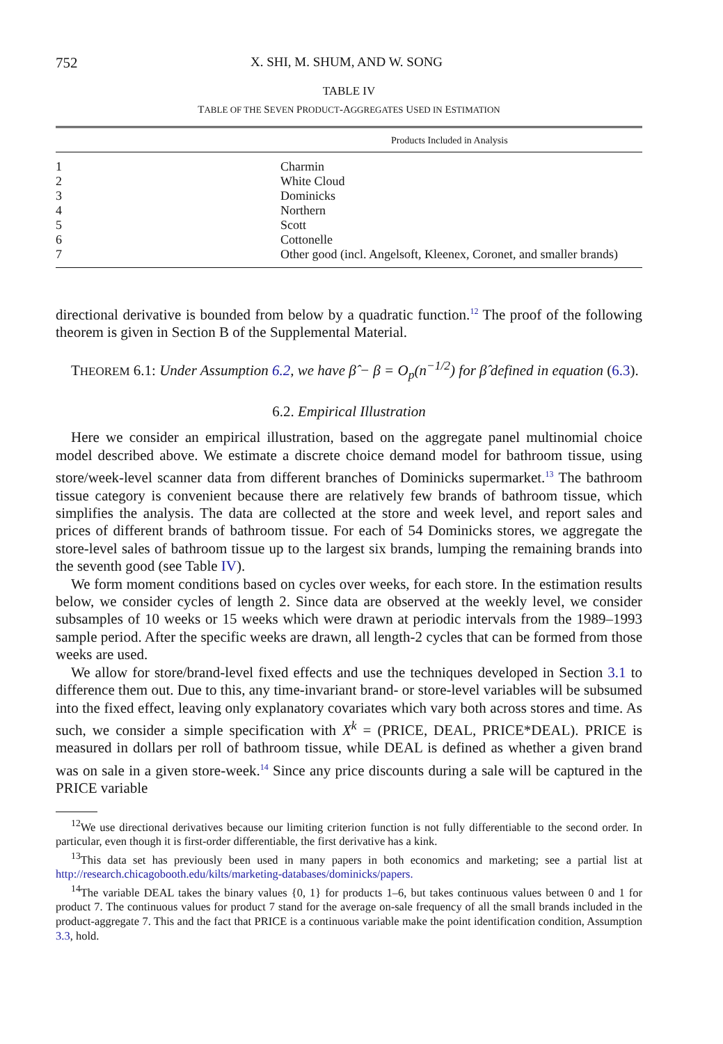752 X. SHI, M. SHUM, AND W. SONG
TABLE IV
TABLE OF THE SEVEN PRODUCT-AGGREGATES USED IN ESTIMATION
| Products Included in Analysis | |
| --- | --- |
| 1 | Charmin |
| 2 | White Cloud |
| 3 | Dominicks |
| 4 | Northern |
| 5 | Scott |
| 6 | Cottonelle |
| 7 | Other good (incl. Angelsoft, Kleenex, Coronet, and smaller brands) |
directional derivative is bounded from below by a quadratic function.<sup>12</sup> The proof of the following theorem is given in Section B of the Supplemental Material.
THEOREM 6.1: Under Assumption 6.2, we have β̂ − β = O<sub>p</sub>(n<sup>−1/2</sup>) for β̂ defined in equation (6.3).
6.2. Empirical Illustration
Here we consider an empirical illustration, based on the aggregate panel multinomial choice model described above. We estimate a discrete choice demand model for bathroom tissue, using store/week-level scanner data from different branches of Dominicks supermarket.<sup>13</sup> The bathroom tissue category is convenient because there are relatively few brands of bathroom tissue, which simplifies the analysis. The data are collected at the store and week level, and report sales and prices of different brands of bathroom tissue. For each of 54 Dominicks stores, we aggregate the store-level sales of bathroom tissue up to the largest six brands, lumping the remaining brands into the seventh good (see Table IV).
We form moment conditions based on cycles over weeks, for each store. In the estimation results below, we consider cycles of length 2. Since data are observed at the weekly level, we consider subsamples of 10 weeks or 15 weeks which were drawn at periodic intervals from the 1989–1993 sample period. After the specific weeks are drawn, all length-2 cycles that can be formed from those weeks are used.
We allow for store/brand-level fixed effects and use the techniques developed in Section 3.1 to difference them out. Due to this, any time-invariant brand- or store-level variables will be subsumed into the fixed effect, leaving only explanatory covariates which vary both across stores and time. As such, we consider a simple specification with X<sup>k</sup> = (PRICE, DEAL, PRICE*DEAL). PRICE is measured in dollars per roll of bathroom tissue, while DEAL is defined as whether a given brand was on sale in a given store-week.<sup>14</sup> Since any price discounts during a sale will be captured in the PRICE variable
<sup>12</sup> We use directional derivatives because our limiting criterion function is not fully differentiable to the second order. In particular, even though it is first-order differentiable, the first derivative has a kink.
<sup>13</sup> This data set has previously been used in many papers in both economics and marketing; see a partial list at http://research.chicagobooth.edu/kilts/marketing-databases/dominicks/papers.
<sup>14</sup> The variable DEAL takes the binary values {0, 1} for products 1–6, but takes continuous values between 0 and 1 for product 7. The continuous values for product 7 stand for the average on-sale frequency of all the small brands included in the product-aggregate 7. This and the fact that PRICE is a continuous variable make the point identification condition, Assumption 3.3, hold.